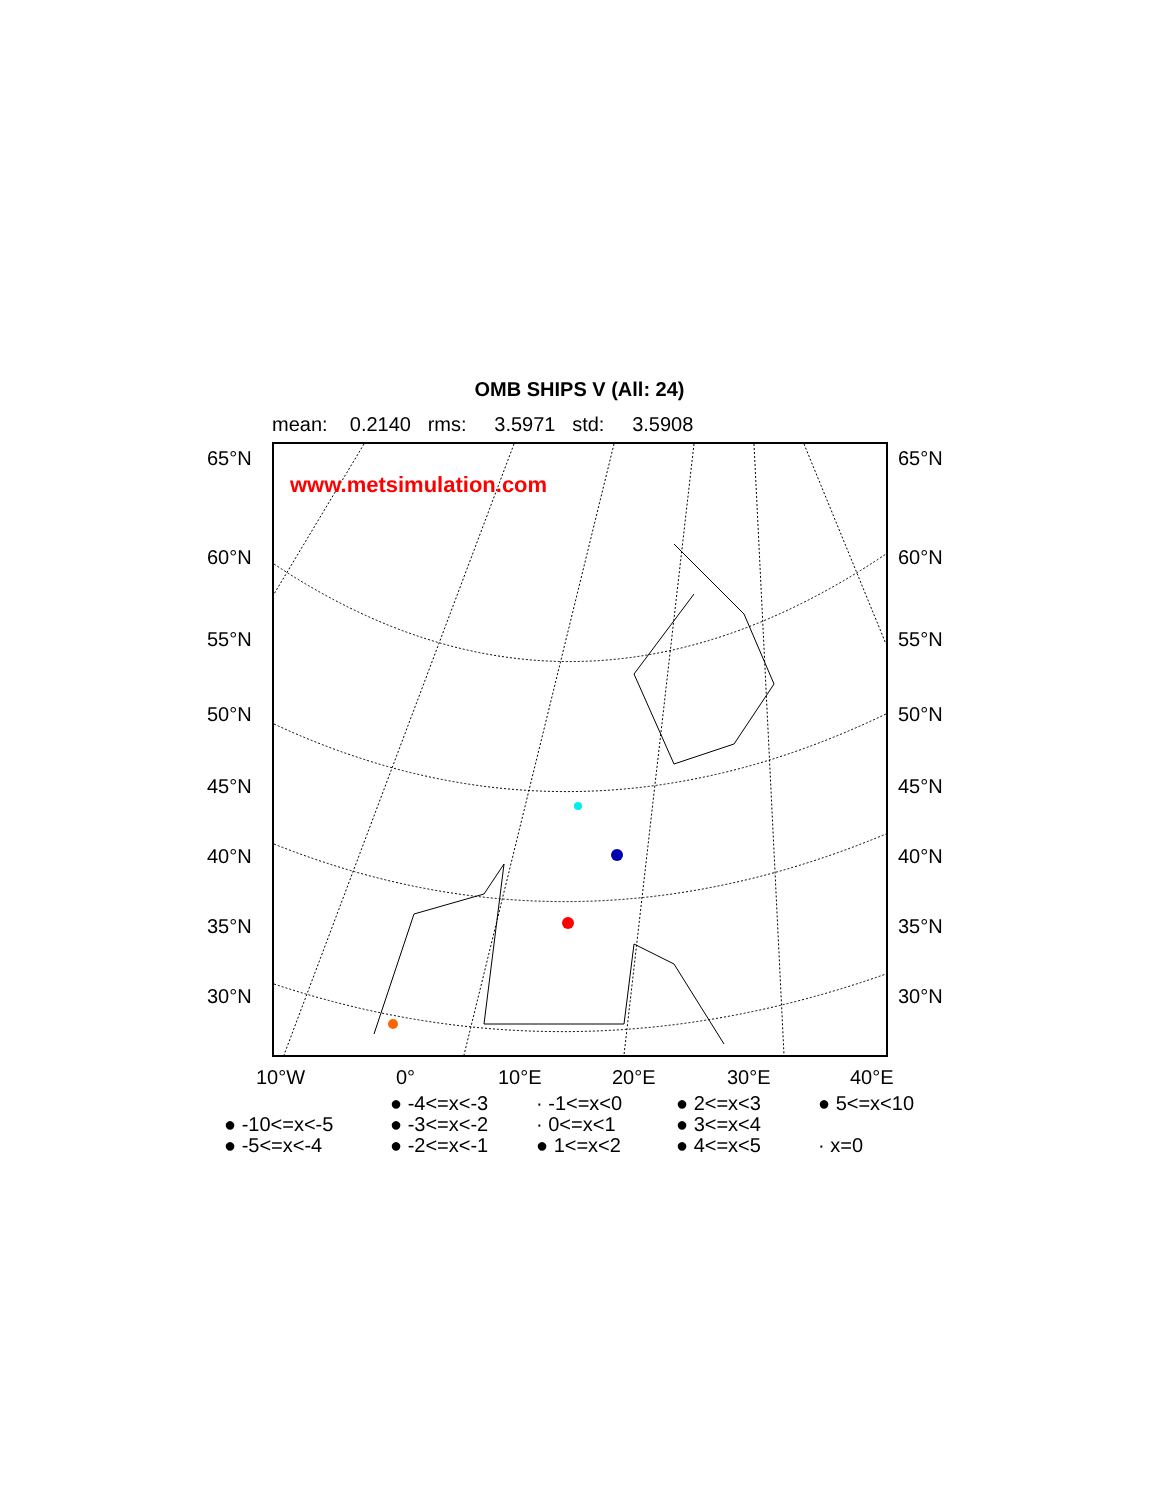OMB SHIPS V (All: 24)
mean: 0.2140 rms: 3.5971 std: 3.5908
65°N 65°N
60°N 60°N
55°N 55°N
50°N 50°N
45°N 45°N
40°N 40°N
35°N 35°N
30°N 30°N
www.metsimulation.com
10°W 0° 10°E 20°E 30°E 40°E
● -4<=x<-3 · -1<=x<0 ● 2<=x<3 ● 5<=x<10
● -10<=x<-5 ● -3<=x<-2 · 0<=x<1 ● 3<=x<4
● -5<=x<-4 ● -2<=x<-1 ● 1<=x<2 ● 4<=x<5 · x=0